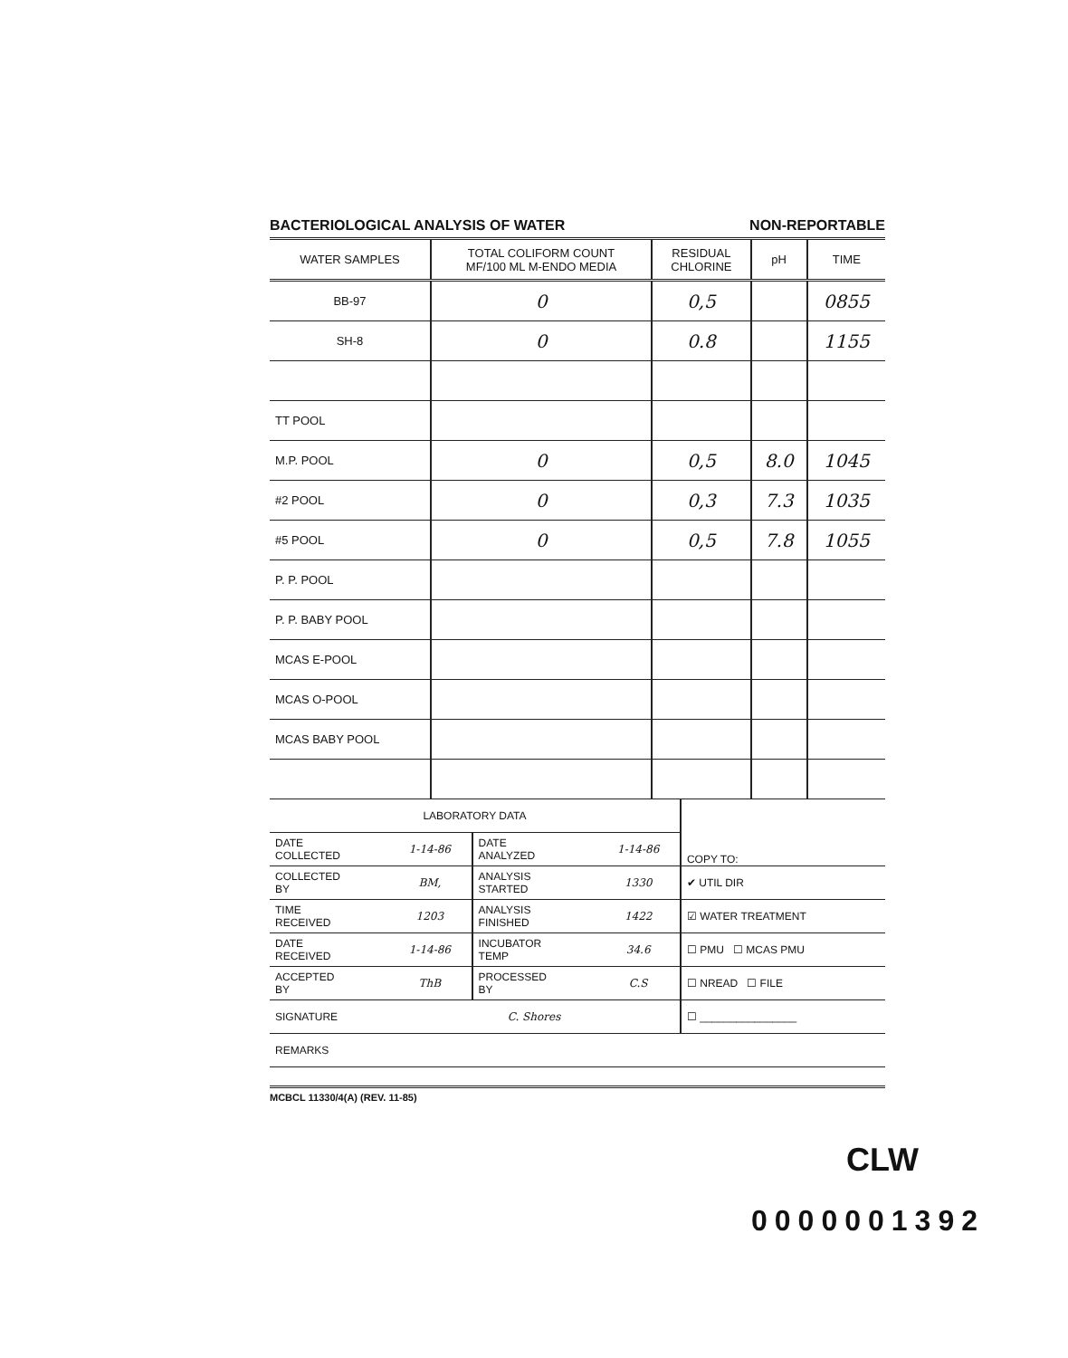BACTERIOLOGICAL ANALYSIS OF WATER NON-REPORTABLE
| WATER SAMPLES | TOTAL COLIFORM COUNT MF/100 ML M-ENDO MEDIA | RESIDUAL CHLORINE | pH | TIME |
| --- | --- | --- | --- | --- |
| BB-97 | 0 | 0,5 | | 0855 |
| SH-8 | 0 | 0.8 | | 1155 |
| TT POOL | | | | |
| M.P. POOL | 0 | 0,5 | 8.0 | 1045 |
| #2 POOL | 0 | 0,3 | 7.3 | 1035 |
| #5 POOL | 0 | 0,5 | 7.8 | 1055 |
| P. P. POOL | | | | |
| P. P. BABY POOL | | | | |
| MCAS E-POOL | | | | |
| MCAS O-POOL | | | | |
| MCAS BABY POOL | | | | |
| LABORATORY DATA | | | | COPY TO: |
| DATE COLLECTED | 1-14-86 | DATE ANALYZED | 1-14-86 | |
| COLLECTED BY | BM, | ANALYSIS STARTED | 1330 | ✔ UTIL DIR |
| TIME RECEIVED | 1203 | ANALYSIS FINISHED | 1422 | ☑ WATER TREATMENT |
| DATE RECEIVED | 1-14-86 | INCUBATOR TEMP | 34.6 | ☐ PMU ☐ MCAS PMU |
| ACCEPTED BY | ThB | PROCESSED BY | C.S | ☐ NREAD ☐ FILE |
| SIGNATURE | C. Shores | | | ☐ ________________ |
| REMARKS | | | | |
MCBCL 11330/4(A) (REV. 11-85)
CLW
0000001392